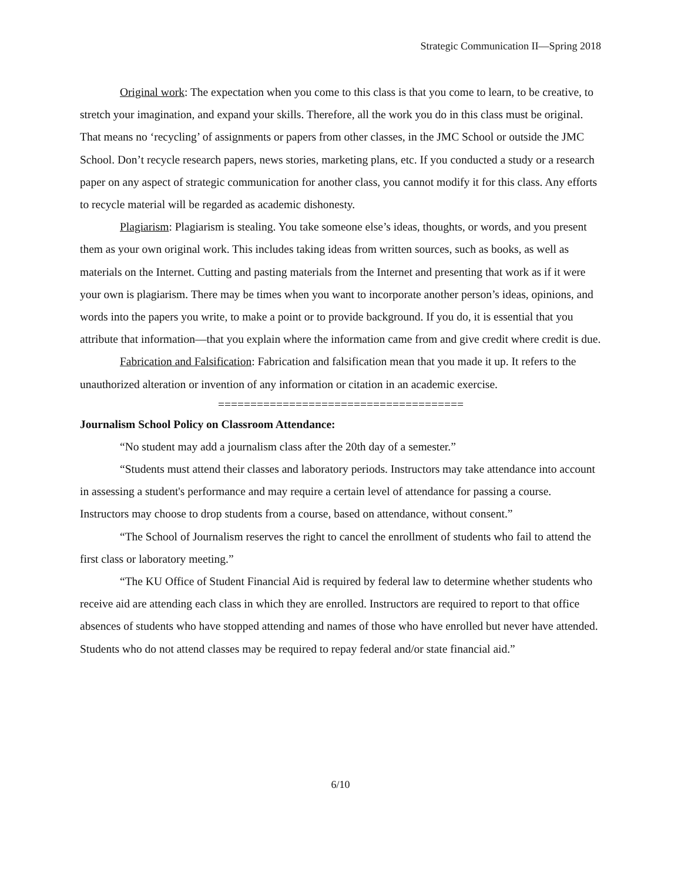Strategic Communication II—Spring 2018
Original work: The expectation when you come to this class is that you come to learn, to be creative, to stretch your imagination, and expand your skills. Therefore, all the work you do in this class must be original. That means no ‘recycling’ of assignments or papers from other classes, in the JMC School or outside the JMC School. Don’t recycle research papers, news stories, marketing plans, etc. If you conducted a study or a research paper on any aspect of strategic communication for another class, you cannot modify it for this class. Any efforts to recycle material will be regarded as academic dishonesty.
Plagiarism: Plagiarism is stealing. You take someone else’s ideas, thoughts, or words, and you present them as your own original work. This includes taking ideas from written sources, such as books, as well as materials on the Internet. Cutting and pasting materials from the Internet and presenting that work as if it were your own is plagiarism. There may be times when you want to incorporate another person’s ideas, opinions, and words into the papers you write, to make a point or to provide background. If you do, it is essential that you attribute that information—that you explain where the information came from and give credit where credit is due.
Fabrication and Falsification: Fabrication and falsification mean that you made it up. It refers to the unauthorized alteration or invention of any information or citation in an academic exercise.
======================================
Journalism School Policy on Classroom Attendance:
“No student may add a journalism class after the 20th day of a semester.”
“Students must attend their classes and laboratory periods. Instructors may take attendance into account in assessing a student's performance and may require a certain level of attendance for passing a course. Instructors may choose to drop students from a course, based on attendance, without consent.”
“The School of Journalism reserves the right to cancel the enrollment of students who fail to attend the first class or laboratory meeting.”
“The KU Office of Student Financial Aid is required by federal law to determine whether students who receive aid are attending each class in which they are enrolled. Instructors are required to report to that office absences of students who have stopped attending and names of those who have enrolled but never have attended. Students who do not attend classes may be required to repay federal and/or state financial aid.”
6/10